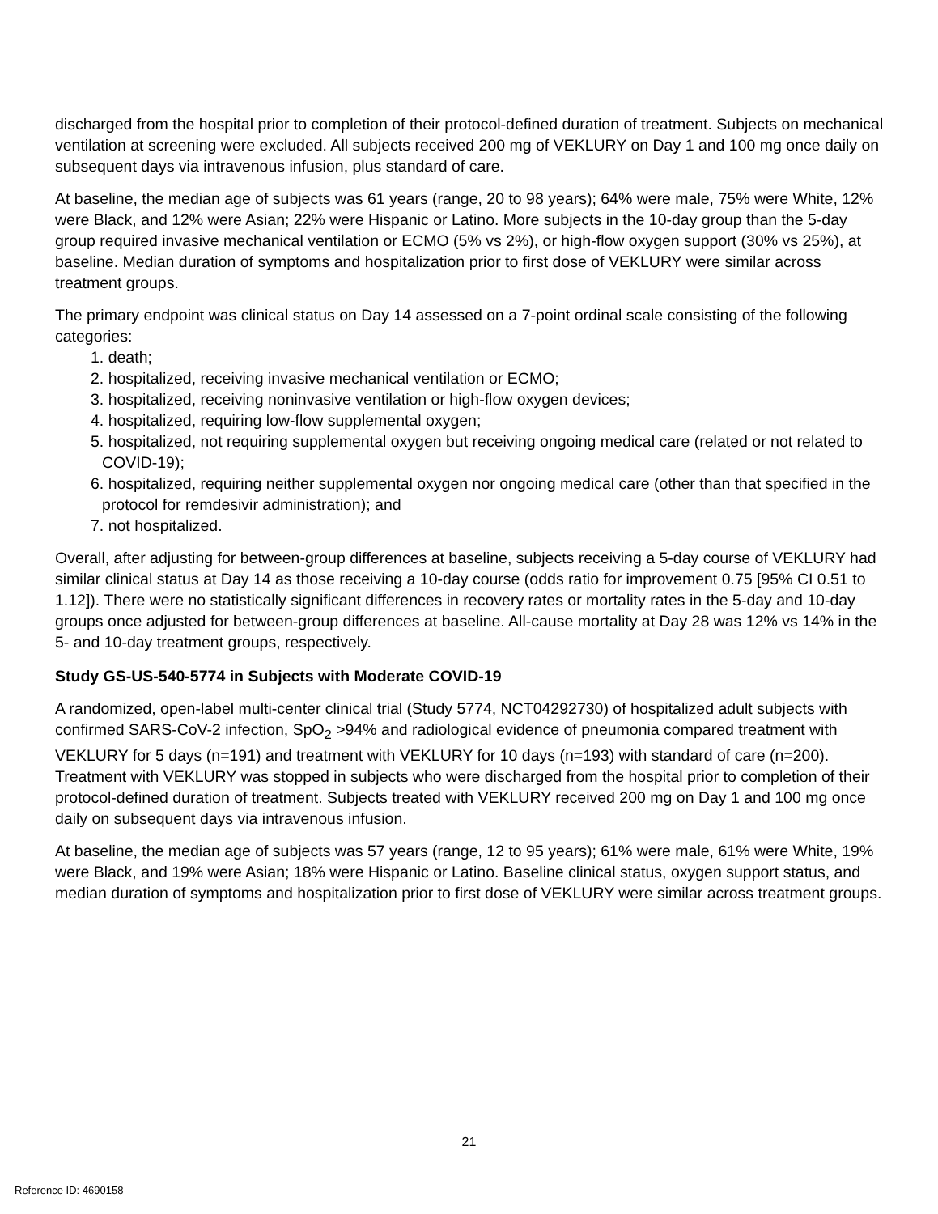discharged from the hospital prior to completion of their protocol-defined duration of treatment. Subjects on mechanical ventilation at screening were excluded. All subjects received 200 mg of VEKLURY on Day 1 and 100 mg once daily on subsequent days via intravenous infusion, plus standard of care.
At baseline, the median age of subjects was 61 years (range, 20 to 98 years); 64% were male, 75% were White, 12% were Black, and 12% were Asian; 22% were Hispanic or Latino. More subjects in the 10-day group than the 5-day group required invasive mechanical ventilation or ECMO (5% vs 2%), or high-flow oxygen support (30% vs 25%), at baseline. Median duration of symptoms and hospitalization prior to first dose of VEKLURY were similar across treatment groups.
The primary endpoint was clinical status on Day 14 assessed on a 7-point ordinal scale consisting of the following categories:
1. death;
2. hospitalized, receiving invasive mechanical ventilation or ECMO;
3. hospitalized, receiving noninvasive ventilation or high-flow oxygen devices;
4. hospitalized, requiring low-flow supplemental oxygen;
5. hospitalized, not requiring supplemental oxygen but receiving ongoing medical care (related or not related to COVID-19);
6. hospitalized, requiring neither supplemental oxygen nor ongoing medical care (other than that specified in the protocol for remdesivir administration); and
7. not hospitalized.
Overall, after adjusting for between-group differences at baseline, subjects receiving a 5-day course of VEKLURY had similar clinical status at Day 14 as those receiving a 10-day course (odds ratio for improvement 0.75 [95% CI 0.51 to 1.12]). There were no statistically significant differences in recovery rates or mortality rates in the 5-day and 10-day groups once adjusted for between-group differences at baseline. All-cause mortality at Day 28 was 12% vs 14% in the 5- and 10-day treatment groups, respectively.
Study GS-US-540-5774 in Subjects with Moderate COVID-19
A randomized, open-label multi-center clinical trial (Study 5774, NCT04292730) of hospitalized adult subjects with confirmed SARS-CoV-2 infection, SpO<sub>2</sub> >94% and radiological evidence of pneumonia compared treatment with VEKLURY for 5 days (n=191) and treatment with VEKLURY for 10 days (n=193) with standard of care (n=200). Treatment with VEKLURY was stopped in subjects who were discharged from the hospital prior to completion of their protocol-defined duration of treatment. Subjects treated with VEKLURY received 200 mg on Day 1 and 100 mg once daily on subsequent days via intravenous infusion.
At baseline, the median age of subjects was 57 years (range, 12 to 95 years); 61% were male, 61% were White, 19% were Black, and 19% were Asian; 18% were Hispanic or Latino. Baseline clinical status, oxygen support status, and median duration of symptoms and hospitalization prior to first dose of VEKLURY were similar across treatment groups.
21
Reference ID: 4690158